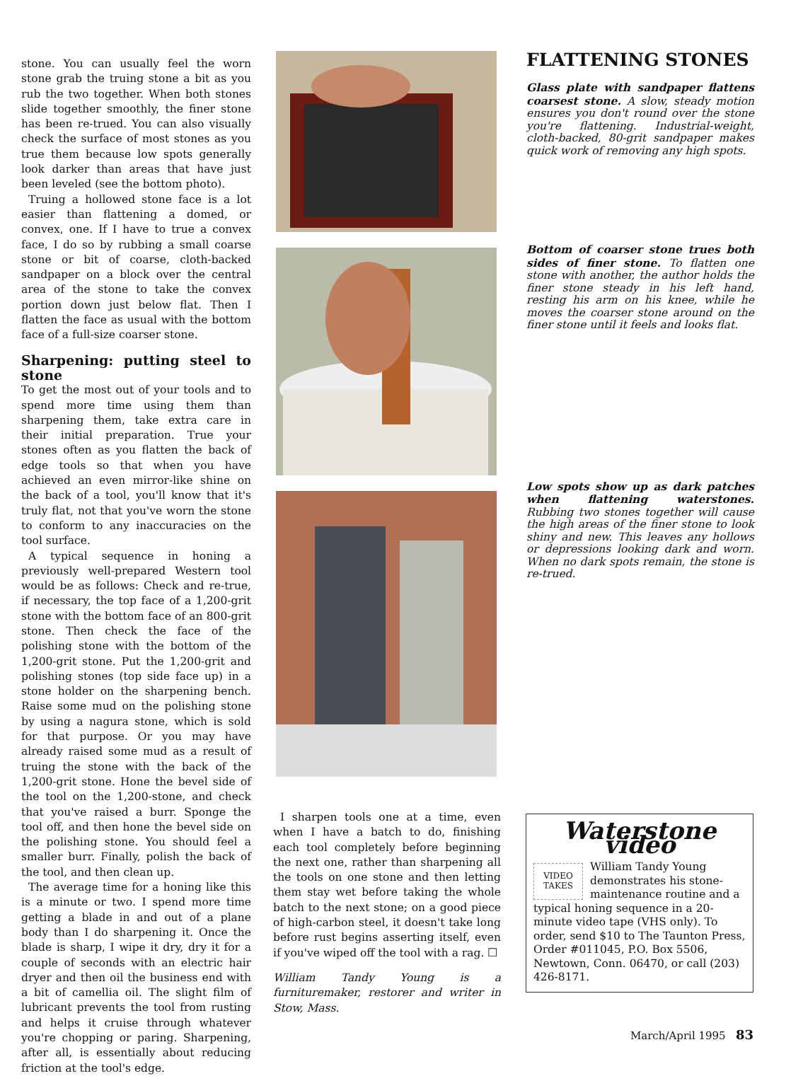stone. You can usually feel the worn stone grab the truing stone a bit as you rub the two together. When both stones slide together smoothly, the finer stone has been re-trued. You can also visually check the surface of most stones as you true them because low spots generally look darker than areas that have just been leveled (see the bottom photo).
Truing a hollowed stone face is a lot easier than flattening a domed, or convex, one. If I have to true a convex face, I do so by rubbing a small coarse stone or bit of coarse, cloth-backed sandpaper on a block over the central area of the stone to take the convex portion down just below flat. Then I flatten the face as usual with the bottom face of a full-size coarser stone.
Sharpening: putting steel to stone
To get the most out of your tools and to spend more time using them than sharpening them, take extra care in their initial preparation. True your stones often as you flatten the back of edge tools so that when you have achieved an even mirror-like shine on the back of a tool, you'll know that it's truly flat, not that you've worn the stone to conform to any inaccuracies on the tool surface.
A typical sequence in honing a previously well-prepared Western tool would be as follows: Check and re-true, if necessary, the top face of a 1,200-grit stone with the bottom face of an 800-grit stone. Then check the face of the polishing stone with the bottom of the 1,200-grit stone. Put the 1,200-grit and polishing stones (top side face up) in a stone holder on the sharpening bench. Raise some mud on the polishing stone by using a nagura stone, which is sold for that purpose. Or you may have already raised some mud as a result of truing the stone with the back of the 1,200-grit stone. Hone the bevel side of the tool on the 1,200-stone, and check that you've raised a burr. Sponge the tool off, and then hone the bevel side on the polishing stone. You should feel a smaller burr. Finally, polish the back of the tool, and then clean up.
The average time for a honing like this is a minute or two. I spend more time getting a blade in and out of a plane body than I do sharpening it. Once the blade is sharp, I wipe it dry, dry it for a couple of seconds with an electric hair dryer and then oil the business end with a bit of camellia oil. The slight film of lubricant prevents the tool from rusting and helps it cruise through whatever you're chopping or paring. Sharpening, after all, is essentially about reducing friction at the tool's edge.
I sharpen tools one at a time, even when I have a batch to do, finishing each tool completely before beginning the next one, rather than sharpening all the tools on one stone and then letting them stay wet before taking the whole batch to the next stone; on a good piece of high-carbon steel, it doesn't take long before rust begins asserting itself, even if you've wiped off the tool with a rag. ☐
William Tandy Young is a furnituremaker, restorer and writer in Stow, Mass.
FLATTENING STONES
Glass plate with sandpaper flattens coarsest stone. A slow, steady motion ensures you don't round over the stone you're flattening. Industrial-weight, cloth-backed, 80-grit sandpaper makes quick work of removing any high spots.
Bottom of coarser stone trues both sides of finer stone. To flatten one stone with another, the author holds the finer stone steady in his left hand, resting his arm on his knee, while he moves the coarser stone around on the finer stone until it feels and looks flat.
Low spots show up as dark patches when flattening waterstones. Rubbing two stones together will cause the high areas of the finer stone to look shiny and new. This leaves any hollows or depressions looking dark and worn. When no dark spots remain, the stone is re-trued.
Waterstone video
VIDEO
TAKES
William Tandy Young demonstrates his stone-maintenance routine and a typical honing sequence in a 20-minute video tape (VHS only). To order, send $10 to The Taunton Press, Order #011045, P.O. Box 5506, Newtown, Conn. 06470, or call (203) 426-8171.
March/April 1995 83